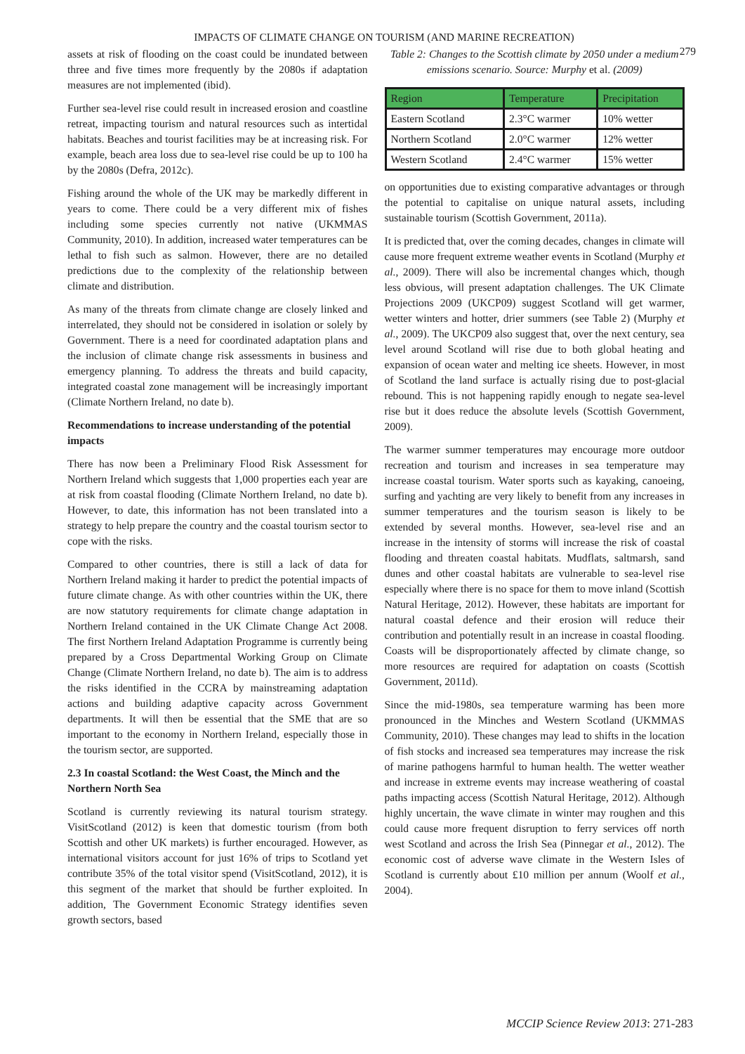IMPACTS OF CLIMATE CHANGE ON TOURISM (AND MARINE RECREATION)
279
assets at risk of flooding on the coast could be inundated between three and five times more frequently by the 2080s if adaptation measures are not implemented (ibid).
Further sea-level rise could result in increased erosion and coastline retreat, impacting tourism and natural resources such as intertidal habitats. Beaches and tourist facilities may be at increasing risk. For example, beach area loss due to sea-level rise could be up to 100 ha by the 2080s (Defra, 2012c).
Fishing around the whole of the UK may be markedly different in years to come. There could be a very different mix of fishes including some species currently not native (UKMMAS Community, 2010). In addition, increased water temperatures can be lethal to fish such as salmon. However, there are no detailed predictions due to the complexity of the relationship between climate and distribution.
As many of the threats from climate change are closely linked and interrelated, they should not be considered in isolation or solely by Government. There is a need for coordinated adaptation plans and the inclusion of climate change risk assessments in business and emergency planning. To address the threats and build capacity, integrated coastal zone management will be increasingly important (Climate Northern Ireland, no date b).
Recommendations to increase understanding of the potential impacts
There has now been a Preliminary Flood Risk Assessment for Northern Ireland which suggests that 1,000 properties each year are at risk from coastal flooding (Climate Northern Ireland, no date b). However, to date, this information has not been translated into a strategy to help prepare the country and the coastal tourism sector to cope with the risks.
Compared to other countries, there is still a lack of data for Northern Ireland making it harder to predict the potential impacts of future climate change. As with other countries within the UK, there are now statutory requirements for climate change adaptation in Northern Ireland contained in the UK Climate Change Act 2008. The first Northern Ireland Adaptation Programme is currently being prepared by a Cross Departmental Working Group on Climate Change (Climate Northern Ireland, no date b). The aim is to address the risks identified in the CCRA by mainstreaming adaptation actions and building adaptive capacity across Government departments. It will then be essential that the SME that are so important to the economy in Northern Ireland, especially those in the tourism sector, are supported.
2.3 In coastal Scotland: the West Coast, the Minch and the Northern North Sea
Scotland is currently reviewing its natural tourism strategy. VisitScotland (2012) is keen that domestic tourism (from both Scottish and other UK markets) is further encouraged. However, as international visitors account for just 16% of trips to Scotland yet contribute 35% of the total visitor spend (VisitScotland, 2012), it is this segment of the market that should be further exploited. In addition, The Government Economic Strategy identifies seven growth sectors, based
Table 2: Changes to the Scottish climate by 2050 under a medium emissions scenario. Source: Murphy et al. (2009)
| Region | Temperature | Precipitation |
| --- | --- | --- |
| Eastern Scotland | 2.3°C warmer | 10% wetter |
| Northern Scotland | 2.0°C warmer | 12% wetter |
| Western Scotland | 2.4°C warmer | 15% wetter |
on opportunities due to existing comparative advantages or through the potential to capitalise on unique natural assets, including sustainable tourism (Scottish Government, 2011a).
It is predicted that, over the coming decades, changes in climate will cause more frequent extreme weather events in Scotland (Murphy et al., 2009). There will also be incremental changes which, though less obvious, will present adaptation challenges. The UK Climate Projections 2009 (UKCP09) suggest Scotland will get warmer, wetter winters and hotter, drier summers (see Table 2) (Murphy et al., 2009). The UKCP09 also suggest that, over the next century, sea level around Scotland will rise due to both global heating and expansion of ocean water and melting ice sheets. However, in most of Scotland the land surface is actually rising due to post-glacial rebound. This is not happening rapidly enough to negate sea-level rise but it does reduce the absolute levels (Scottish Government, 2009).
The warmer summer temperatures may encourage more outdoor recreation and tourism and increases in sea temperature may increase coastal tourism. Water sports such as kayaking, canoeing, surfing and yachting are very likely to benefit from any increases in summer temperatures and the tourism season is likely to be extended by several months. However, sea-level rise and an increase in the intensity of storms will increase the risk of coastal flooding and threaten coastal habitats. Mudflats, saltmarsh, sand dunes and other coastal habitats are vulnerable to sea-level rise especially where there is no space for them to move inland (Scottish Natural Heritage, 2012). However, these habitats are important for natural coastal defence and their erosion will reduce their contribution and potentially result in an increase in coastal flooding. Coasts will be disproportionately affected by climate change, so more resources are required for adaptation on coasts (Scottish Government, 2011d).
Since the mid-1980s, sea temperature warming has been more pronounced in the Minches and Western Scotland (UKMMAS Community, 2010). These changes may lead to shifts in the location of fish stocks and increased sea temperatures may increase the risk of marine pathogens harmful to human health. The wetter weather and increase in extreme events may increase weathering of coastal paths impacting access (Scottish Natural Heritage, 2012). Although highly uncertain, the wave climate in winter may roughen and this could cause more frequent disruption to ferry services off north west Scotland and across the Irish Sea (Pinnegar et al., 2012). The economic cost of adverse wave climate in the Western Isles of Scotland is currently about £10 million per annum (Woolf et al., 2004).
MCCIP Science Review 2013: 271-283